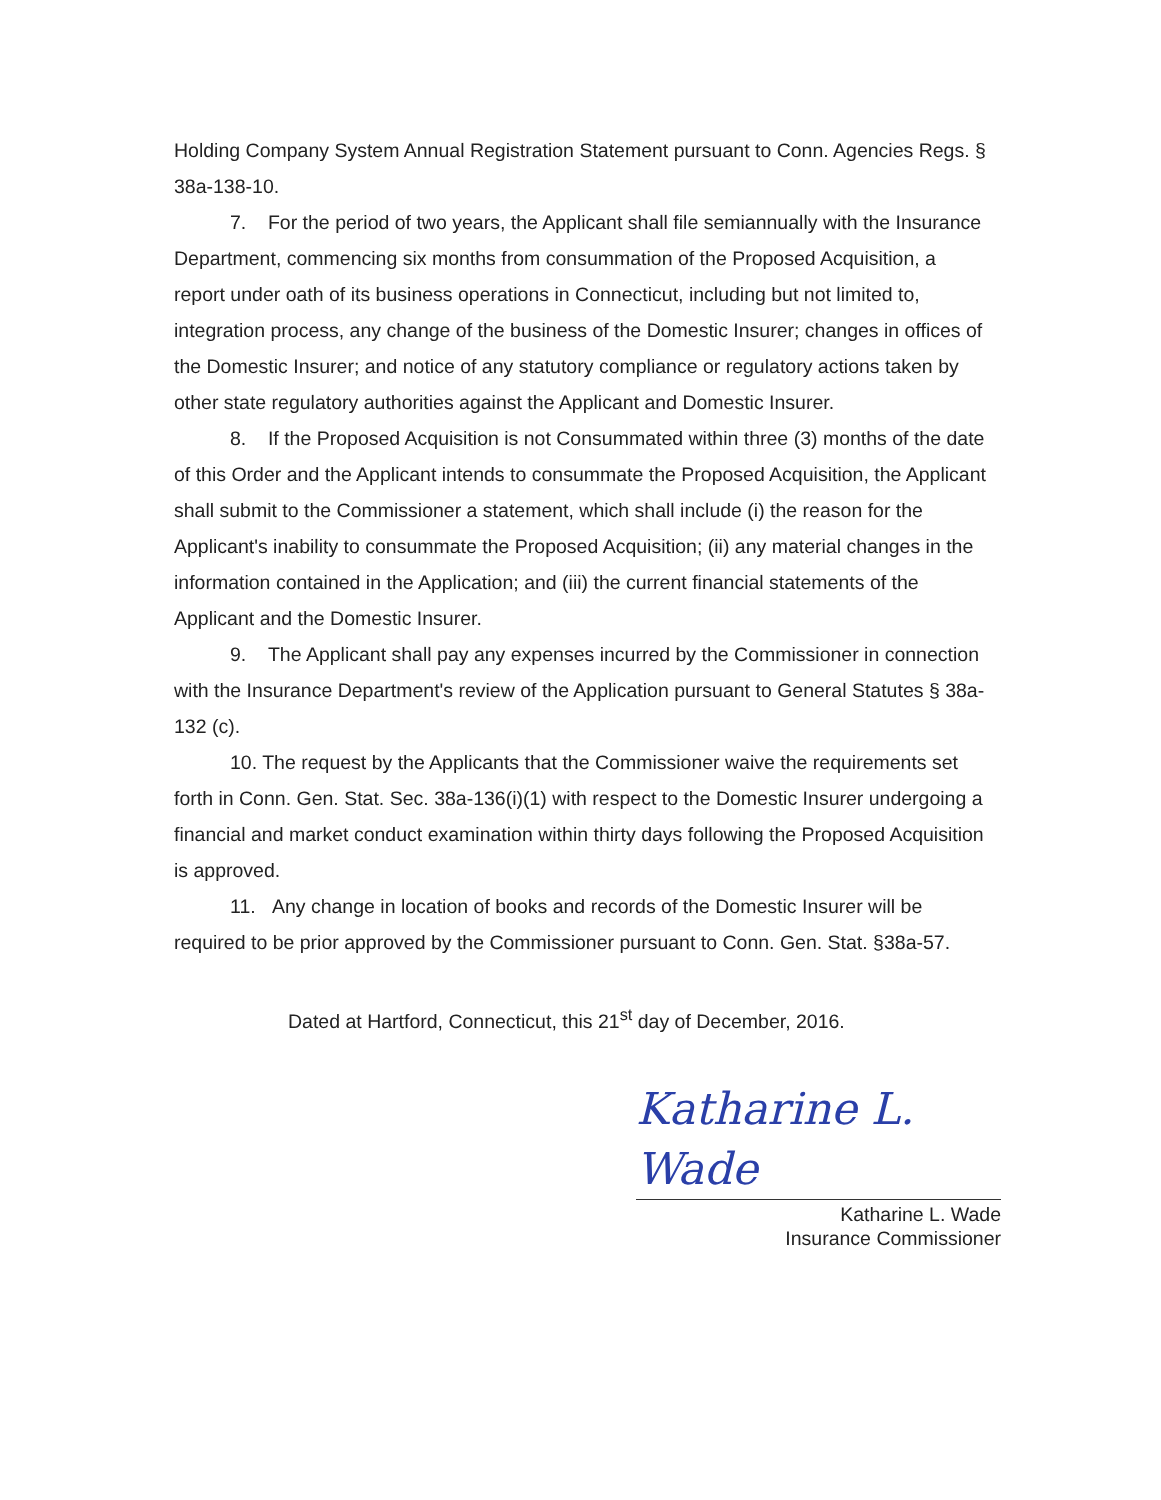Holding Company System Annual Registration Statement pursuant to Conn. Agencies Regs. § 38a-138-10.
7. For the period of two years, the Applicant shall file semiannually with the Insurance Department, commencing six months from consummation of the Proposed Acquisition, a report under oath of its business operations in Connecticut, including but not limited to, integration process, any change of the business of the Domestic Insurer; changes in offices of the Domestic Insurer; and notice of any statutory compliance or regulatory actions taken by other state regulatory authorities against the Applicant and Domestic Insurer.
8. If the Proposed Acquisition is not Consummated within three (3) months of the date of this Order and the Applicant intends to consummate the Proposed Acquisition, the Applicant shall submit to the Commissioner a statement, which shall include (i) the reason for the Applicant's inability to consummate the Proposed Acquisition; (ii) any material changes in the information contained in the Application; and (iii) the current financial statements of the Applicant and the Domestic Insurer.
9. The Applicant shall pay any expenses incurred by the Commissioner in connection with the Insurance Department's review of the Application pursuant to General Statutes § 38a-132 (c).
10. The request by the Applicants that the Commissioner waive the requirements set forth in Conn. Gen. Stat. Sec. 38a-136(i)(1) with respect to the Domestic Insurer undergoing a financial and market conduct examination within thirty days following the Proposed Acquisition is approved.
11. Any change in location of books and records of the Domestic Insurer will be required to be prior approved by the Commissioner pursuant to Conn. Gen. Stat. §38a-57.
Dated at Hartford, Connecticut, this 21<sup>st</sup> day of December, 2016.
Katharine L. Wade
Katharine L. Wade
Insurance Commissioner